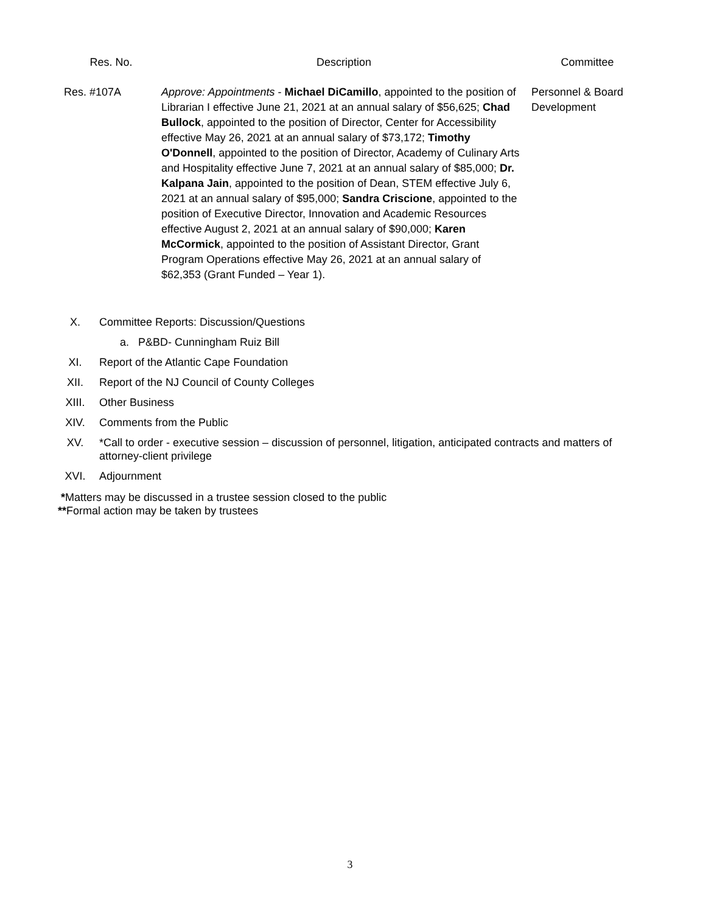| Res. No. | Description | Committee |
| --- | --- | --- |
| Res. #107A | Approve: Appointments - Michael DiCamillo , appointed to the position of Librarian I effective June 21, 2021 at an annual salary of $56,625; Chad Bullock , appointed to the position of Director, Center for Accessibility effective May 26, 2021 at an annual salary of $73,172; Timothy O'Donnell , appointed to the position of Director, Academy of Culinary Arts and Hospitality effective June 7, 2021 at an annual salary of $85,000; Dr. Kalpana Jain , appointed to the position of Dean, STEM effective July 6, 2021 at an annual salary of $95,000; Sandra Criscione , appointed to the position of Executive Director, Innovation and Academic Resources effective August 2, 2021 at an annual salary of $90,000; Karen McCormick , appointed to the position of Assistant Director, Grant Program Operations effective May 26, 2021 at an annual salary of $62,353 (Grant Funded – Year 1). | Personnel & Board Development |
X. Committee Reports: Discussion/Questions
a. P&BD- Cunningham Ruiz Bill
XI. Report of the Atlantic Cape Foundation
XII. Report of the NJ Council of County Colleges
XIII. Other Business
XIV. Comments from the Public
XV. *Call to order - executive session – discussion of personnel, litigation, anticipated contracts and matters of attorney-client privilege
XVI. Adjournment
*Matters may be discussed in a trustee session closed to the public
**Formal action may be taken by trustees
3